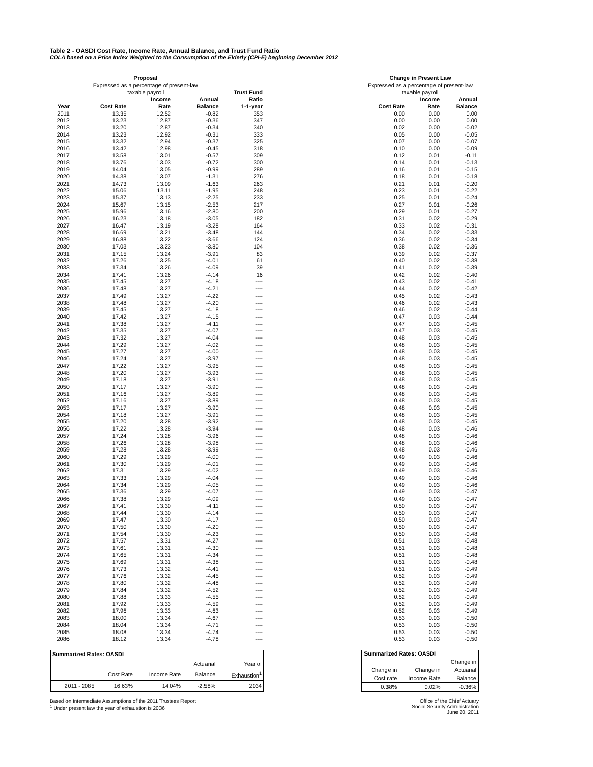Table 2 - OASDI Cost Rate, Income Rate, Annual Balance, and Trust Fund Ratio
COLA based on a Price Index Weighted to the Consumption of the Elderly (CPI-E) beginning December 2012
| | Proposal | | | |
| --- | --- | --- | --- | --- |
| | Expressed as a percentage of present-law taxable payroll | | | Trust Fund |
| | | Income | Annual | Ratio |
| Year | Cost Rate | Rate | Balance | 1-1-year |
| 2011 | 13.35 | 12.52 | -0.82 | 353 |
| 2012 | 13.23 | 12.87 | -0.36 | 347 |
| 2013 | 13.20 | 12.87 | -0.34 | 340 |
| 2014 | 13.23 | 12.92 | -0.31 | 333 |
| 2015 | 13.32 | 12.94 | -0.37 | 325 |
| 2016 | 13.42 | 12.98 | -0.45 | 318 |
| 2017 | 13.58 | 13.01 | -0.57 | 309 |
| 2018 | 13.76 | 13.03 | -0.72 | 300 |
| 2019 | 14.04 | 13.05 | -0.99 | 289 |
| 2020 | 14.38 | 13.07 | -1.31 | 276 |
| 2021 | 14.73 | 13.09 | -1.63 | 263 |
| 2022 | 15.06 | 13.11 | -1.95 | 248 |
| 2023 | 15.37 | 13.13 | -2.25 | 233 |
| 2024 | 15.67 | 13.15 | -2.53 | 217 |
| 2025 | 15.96 | 13.16 | -2.80 | 200 |
| 2026 | 16.23 | 13.18 | -3.05 | 182 |
| 2027 | 16.47 | 13.19 | -3.28 | 164 |
| 2028 | 16.69 | 13.21 | -3.48 | 144 |
| 2029 | 16.88 | 13.22 | -3.66 | 124 |
| 2030 | 17.03 | 13.23 | -3.80 | 104 |
| 2031 | 17.15 | 13.24 | -3.91 | 83 |
| 2032 | 17.26 | 13.25 | -4.01 | 61 |
| 2033 | 17.34 | 13.26 | -4.09 | 39 |
| 2034 | 17.41 | 13.26 | -4.14 | 16 |
| 2035 | 17.45 | 13.27 | -4.18 | ---- |
| 2036 | 17.48 | 13.27 | -4.21 | ---- |
| 2037 | 17.49 | 13.27 | -4.22 | ---- |
| 2038 | 17.48 | 13.27 | -4.20 | ---- |
| 2039 | 17.45 | 13.27 | -4.18 | ---- |
| 2040 | 17.42 | 13.27 | -4.15 | ---- |
| 2041 | 17.38 | 13.27 | -4.11 | ---- |
| 2042 | 17.35 | 13.27 | -4.07 | ---- |
| 2043 | 17.32 | 13.27 | -4.04 | ---- |
| 2044 | 17.29 | 13.27 | -4.02 | ---- |
| 2045 | 17.27 | 13.27 | -4.00 | ---- |
| 2046 | 17.24 | 13.27 | -3.97 | ---- |
| 2047 | 17.22 | 13.27 | -3.95 | ---- |
| 2048 | 17.20 | 13.27 | -3.93 | ---- |
| 2049 | 17.18 | 13.27 | -3.91 | ---- |
| 2050 | 17.17 | 13.27 | -3.90 | ---- |
| 2051 | 17.16 | 13.27 | -3.89 | ---- |
| 2052 | 17.16 | 13.27 | -3.89 | ---- |
| 2053 | 17.17 | 13.27 | -3.90 | ---- |
| 2054 | 17.18 | 13.27 | -3.91 | ---- |
| 2055 | 17.20 | 13.28 | -3.92 | ---- |
| 2056 | 17.22 | 13.28 | -3.94 | ---- |
| 2057 | 17.24 | 13.28 | -3.96 | ---- |
| 2058 | 17.26 | 13.28 | -3.98 | ---- |
| 2059 | 17.28 | 13.28 | -3.99 | ---- |
| 2060 | 17.29 | 13.29 | -4.00 | ---- |
| 2061 | 17.30 | 13.29 | -4.01 | ---- |
| 2062 | 17.31 | 13.29 | -4.02 | ---- |
| 2063 | 17.33 | 13.29 | -4.04 | ---- |
| 2064 | 17.34 | 13.29 | -4.05 | ---- |
| 2065 | 17.36 | 13.29 | -4.07 | ---- |
| 2066 | 17.38 | 13.29 | -4.09 | ---- |
| 2067 | 17.41 | 13.30 | -4.11 | ---- |
| 2068 | 17.44 | 13.30 | -4.14 | ---- |
| 2069 | 17.47 | 13.30 | -4.17 | ---- |
| 2070 | 17.50 | 13.30 | -4.20 | ---- |
| 2071 | 17.54 | 13.30 | -4.23 | ---- |
| 2072 | 17.57 | 13.31 | -4.27 | ---- |
| 2073 | 17.61 | 13.31 | -4.30 | ---- |
| 2074 | 17.65 | 13.31 | -4.34 | ---- |
| 2075 | 17.69 | 13.31 | -4.38 | ---- |
| 2076 | 17.73 | 13.32 | -4.41 | ---- |
| 2077 | 17.76 | 13.32 | -4.45 | ---- |
| 2078 | 17.80 | 13.32 | -4.48 | ---- |
| 2079 | 17.84 | 13.32 | -4.52 | ---- |
| 2080 | 17.88 | 13.33 | -4.55 | ---- |
| 2081 | 17.92 | 13.33 | -4.59 | ---- |
| 2082 | 17.96 | 13.33 | -4.63 | ---- |
| 2083 | 18.00 | 13.34 | -4.67 | ---- |
| 2084 | 18.04 | 13.34 | -4.71 | ---- |
| 2085 | 18.08 | 13.34 | -4.74 | ---- |
| 2086 | 18.12 | 13.34 | -4.78 | ---- |
| Change in Present Law | | |
| --- | --- | --- |
| Expressed as a percentage of present-law taxable payroll | | |
| | Income | Annual |
| Cost Rate | Rate | Balance |
| 0.00 | 0.00 | 0.00 |
| 0.00 | 0.00 | 0.00 |
| 0.02 | 0.00 | -0.02 |
| 0.05 | 0.00 | -0.05 |
| 0.07 | 0.00 | -0.07 |
| 0.10 | 0.00 | -0.09 |
| 0.12 | 0.01 | -0.11 |
| 0.14 | 0.01 | -0.13 |
| 0.16 | 0.01 | -0.15 |
| 0.18 | 0.01 | -0.18 |
| 0.21 | 0.01 | -0.20 |
| 0.23 | 0.01 | -0.22 |
| 0.25 | 0.01 | -0.24 |
| 0.27 | 0.01 | -0.26 |
| 0.29 | 0.01 | -0.27 |
| 0.31 | 0.02 | -0.29 |
| 0.33 | 0.02 | -0.31 |
| 0.34 | 0.02 | -0.33 |
| 0.36 | 0.02 | -0.34 |
| 0.38 | 0.02 | -0.36 |
| 0.39 | 0.02 | -0.37 |
| 0.40 | 0.02 | -0.38 |
| 0.41 | 0.02 | -0.39 |
| 0.42 | 0.02 | -0.40 |
| 0.43 | 0.02 | -0.41 |
| 0.44 | 0.02 | -0.42 |
| 0.45 | 0.02 | -0.43 |
| 0.46 | 0.02 | -0.43 |
| 0.46 | 0.02 | -0.44 |
| 0.47 | 0.03 | -0.44 |
| 0.47 | 0.03 | -0.45 |
| 0.47 | 0.03 | -0.45 |
| 0.48 | 0.03 | -0.45 |
| 0.48 | 0.03 | -0.45 |
| 0.48 | 0.03 | -0.45 |
| 0.48 | 0.03 | -0.45 |
| 0.48 | 0.03 | -0.45 |
| 0.48 | 0.03 | -0.45 |
| 0.48 | 0.03 | -0.45 |
| 0.48 | 0.03 | -0.45 |
| 0.48 | 0.03 | -0.45 |
| 0.48 | 0.03 | -0.45 |
| 0.48 | 0.03 | -0.45 |
| 0.48 | 0.03 | -0.45 |
| 0.48 | 0.03 | -0.45 |
| 0.48 | 0.03 | -0.46 |
| 0.48 | 0.03 | -0.46 |
| 0.48 | 0.03 | -0.46 |
| 0.48 | 0.03 | -0.46 |
| 0.49 | 0.03 | -0.46 |
| 0.49 | 0.03 | -0.46 |
| 0.49 | 0.03 | -0.46 |
| 0.49 | 0.03 | -0.46 |
| 0.49 | 0.03 | -0.46 |
| 0.49 | 0.03 | -0.47 |
| 0.49 | 0.03 | -0.47 |
| 0.50 | 0.03 | -0.47 |
| 0.50 | 0.03 | -0.47 |
| 0.50 | 0.03 | -0.47 |
| 0.50 | 0.03 | -0.47 |
| 0.50 | 0.03 | -0.48 |
| 0.51 | 0.03 | -0.48 |
| 0.51 | 0.03 | -0.48 |
| 0.51 | 0.03 | -0.48 |
| 0.51 | 0.03 | -0.48 |
| 0.51 | 0.03 | -0.49 |
| 0.52 | 0.03 | -0.49 |
| 0.52 | 0.03 | -0.49 |
| 0.52 | 0.03 | -0.49 |
| 0.52 | 0.03 | -0.49 |
| 0.52 | 0.03 | -0.49 |
| 0.52 | 0.03 | -0.49 |
| 0.53 | 0.03 | -0.50 |
| 0.53 | 0.03 | -0.50 |
| 0.53 | 0.03 | -0.50 |
| 0.53 | 0.03 | -0.50 |
| Summarized Rates: OASDI | | | | |
| --- | --- | --- | --- | --- |
| | | | Actuarial | Year of |
| | Cost Rate | Income Rate | Balance | Exhaustion<sup>1</sup> |
| 2011 - 2085 | 16.63% | 14.04% | -2.58% | 2034 |
| Summarized Rates: OASDI | | |
| --- | --- | --- |
| | | Change in |
| Change in | Change in | Actuarial |
| Cost rate | Income Rate | Balance |
| 0.38% | 0.02% | -0.36% |
Based on Intermediate Assumptions of the 2011 Trustees Report
<sup>1</sup> Under present law the year of exhaustion is 2036
Office of the Chief Actuary
Social Security Administration
June 20, 2011